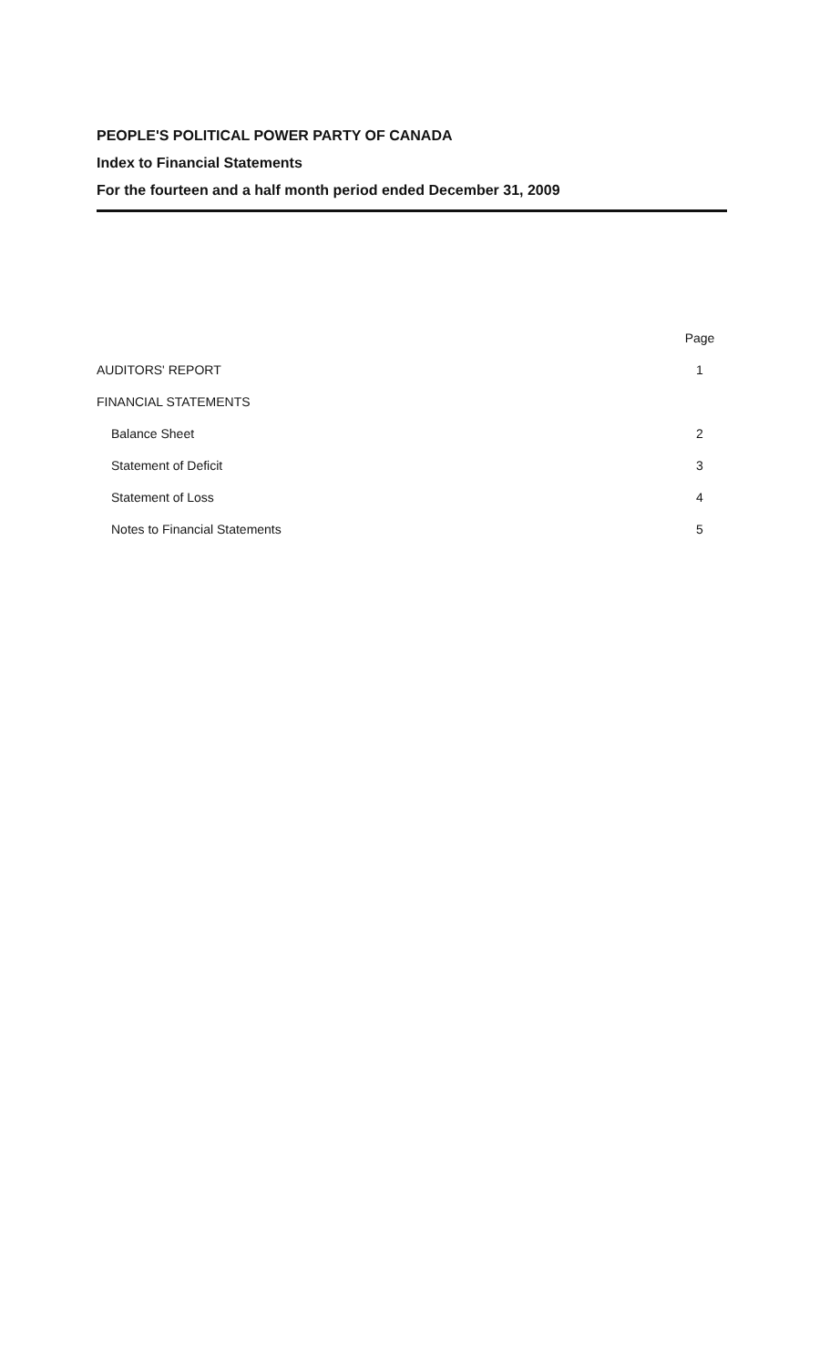PEOPLE'S POLITICAL POWER PARTY OF CANADA
Index to Financial Statements
For the fourteen and a half month period ended December 31, 2009
| | Page |
| --- | --- |
| AUDITORS' REPORT | 1 |
| FINANCIAL STATEMENTS | |
| Balance Sheet | 2 |
| Statement of Deficit | 3 |
| Statement of Loss | 4 |
| Notes to Financial Statements | 5 |